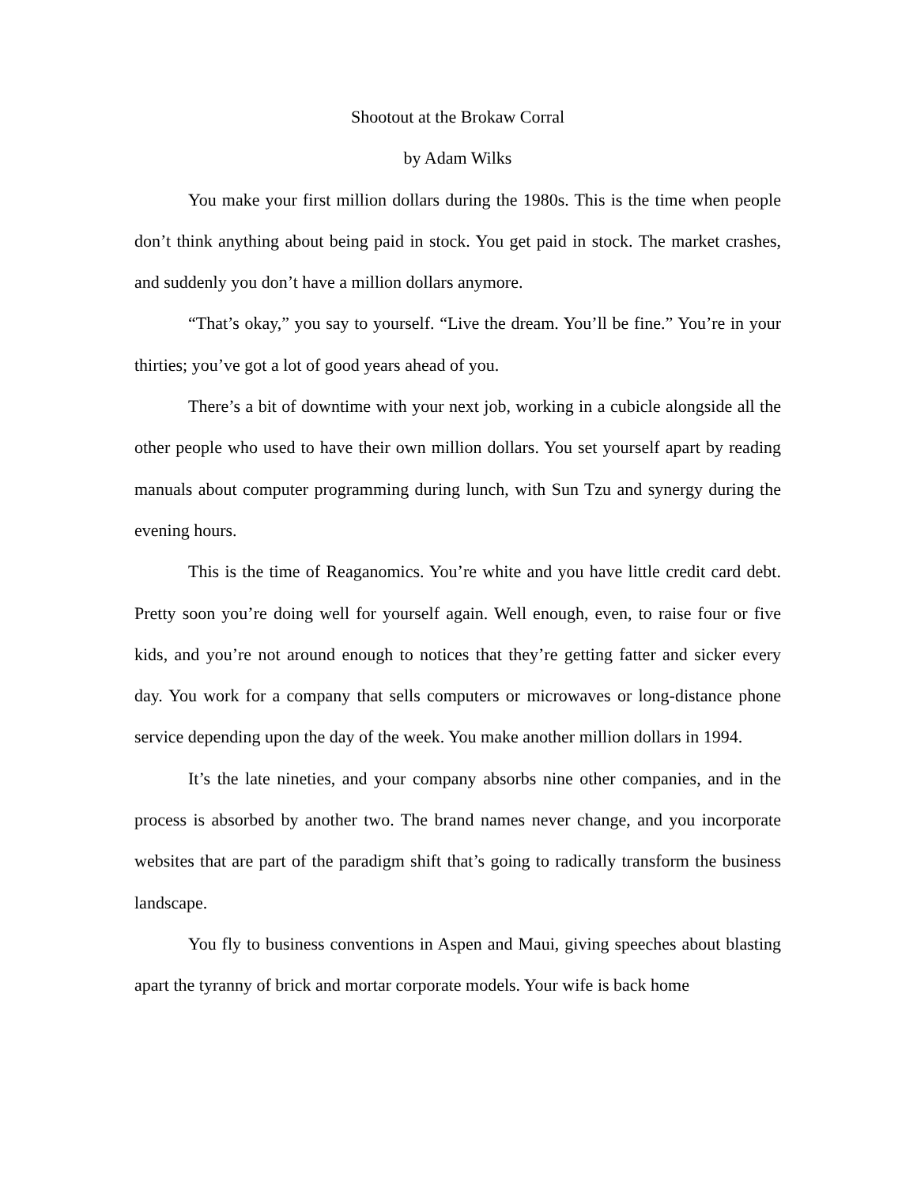Shootout at the Brokaw Corral
by Adam Wilks
You make your first million dollars during the 1980s. This is the time when people don’t think anything about being paid in stock. You get paid in stock. The market crashes, and suddenly you don’t have a million dollars anymore.
“That’s okay,” you say to yourself. “Live the dream. You’ll be fine.” You’re in your thirties; you’ve got a lot of good years ahead of you.
There’s a bit of downtime with your next job, working in a cubicle alongside all the other people who used to have their own million dollars. You set yourself apart by reading manuals about computer programming during lunch, with Sun Tzu and synergy during the evening hours.
This is the time of Reaganomics. You’re white and you have little credit card debt. Pretty soon you’re doing well for yourself again. Well enough, even, to raise four or five kids, and you’re not around enough to notices that they’re getting fatter and sicker every day. You work for a company that sells computers or microwaves or long-distance phone service depending upon the day of the week. You make another million dollars in 1994.
It’s the late nineties, and your company absorbs nine other companies, and in the process is absorbed by another two. The brand names never change, and you incorporate websites that are part of the paradigm shift that’s going to radically transform the business landscape.
You fly to business conventions in Aspen and Maui, giving speeches about blasting apart the tyranny of brick and mortar corporate models. Your wife is back home